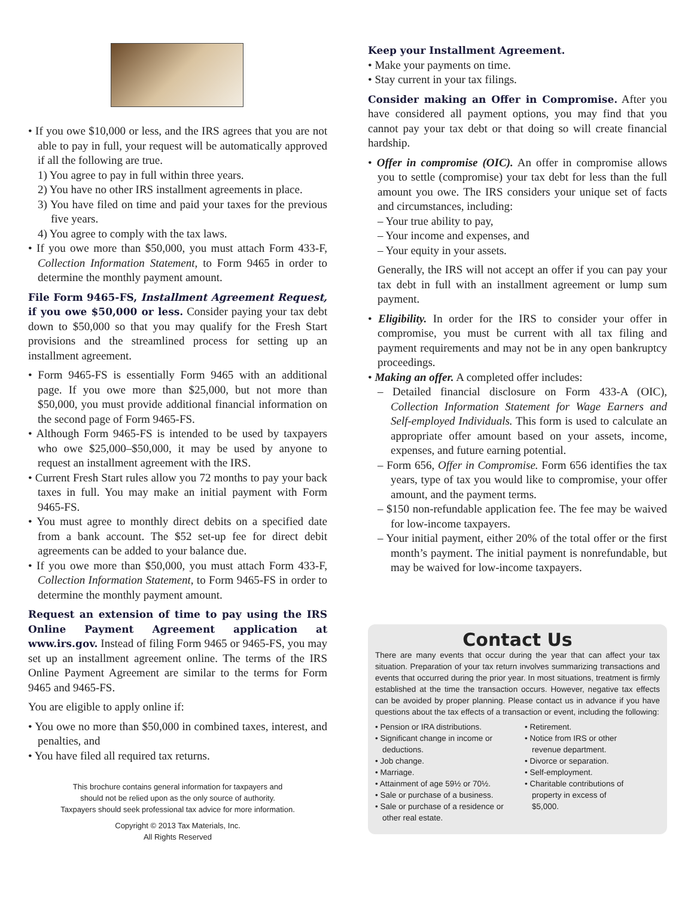• If you owe $10,000 or less, and the IRS agrees that you are not able to pay in full, your request will be automatically approved if all the following are true.
1) You agree to pay in full within three years.
2) You have no other IRS installment agreements in place.
3) You have filed on time and paid your taxes for the previous five years.
4) You agree to comply with the tax laws.
• If you owe more than $50,000, you must attach Form 433-F, Collection Information Statement, to Form 9465 in order to determine the monthly payment amount.
File Form 9465-FS, Installment Agreement Request, if you owe $50,000 or less. Consider paying your tax debt down to $50,000 so that you may qualify for the Fresh Start provisions and the streamlined process for setting up an installment agreement.
• Form 9465-FS is essentially Form 9465 with an additional page. If you owe more than $25,000, but not more than $50,000, you must provide additional financial information on the second page of Form 9465-FS.
• Although Form 9465-FS is intended to be used by taxpayers who owe $25,000–$50,000, it may be used by anyone to request an installment agreement with the IRS.
• Current Fresh Start rules allow you 72 months to pay your back taxes in full. You may make an initial payment with Form 9465-FS.
• You must agree to monthly direct debits on a specified date from a bank account. The $52 set-up fee for direct debit agreements can be added to your balance due.
• If you owe more than $50,000, you must attach Form 433-F, Collection Information Statement, to Form 9465-FS in order to determine the monthly payment amount.
Request an extension of time to pay using the IRS Online Payment Agreement application at www.irs.gov. Instead of filing Form 9465 or 9465-FS, you may set up an installment agreement online. The terms of the IRS Online Payment Agreement are similar to the terms for Form 9465 and 9465-FS.
You are eligible to apply online if:
• You owe no more than $50,000 in combined taxes, interest, and penalties, and
• You have filed all required tax returns.
This brochure contains general information for taxpayers and
should not be relied upon as the only source of authority.
Taxpayers should seek professional tax advice for more information.
Copyright © 2013 Tax Materials, Inc.
All Rights Reserved
Keep your Installment Agreement.
• Make your payments on time.
• Stay current in your tax filings.
Consider making an Offer in Compromise. After you have considered all payment options, you may find that you cannot pay your tax debt or that doing so will create financial hardship.
• Offer in compromise (OIC). An offer in compromise allows you to settle (compromise) your tax debt for less than the full amount you owe. The IRS considers your unique set of facts and circumstances, including:
– Your true ability to pay,
– Your income and expenses, and
– Your equity in your assets.
Generally, the IRS will not accept an offer if you can pay your tax debt in full with an installment agreement or lump sum payment.
• Eligibility. In order for the IRS to consider your offer in compromise, you must be current with all tax filing and payment requirements and may not be in any open bankruptcy proceedings.
• Making an offer. A completed offer includes:
– Detailed financial disclosure on Form 433-A (OIC), Collection Information Statement for Wage Earners and Self-employed Individuals. This form is used to calculate an appropriate offer amount based on your assets, income, expenses, and future earning potential.
– Form 656, Offer in Compromise. Form 656 identifies the tax years, type of tax you would like to compromise, your offer amount, and the payment terms.
– $150 non-refundable application fee. The fee may be waived for low-income taxpayers.
– Your initial payment, either 20% of the total offer or the first month’s payment. The initial payment is nonrefundable, but may be waived for low-income taxpayers.
Contact Us
There are many events that occur during the year that can affect your tax situation. Preparation of your tax return involves summarizing transactions and events that occurred during the prior year. In most situations, treatment is firmly established at the time the transaction occurs. However, negative tax effects can be avoided by proper planning. Please contact us in advance if you have questions about the tax effects of a transaction or event, including the following:
• Pension or IRA distributions.
• Significant change in income or deductions.
• Job change.
• Marriage.
• Attainment of age 59½ or 70½.
• Sale or purchase of a business.
• Sale or purchase of a residence or other real estate.
• Retirement.
• Notice from IRS or other revenue department.
• Divorce or separation.
• Self-employment.
• Charitable contributions of property in excess of $5,000.